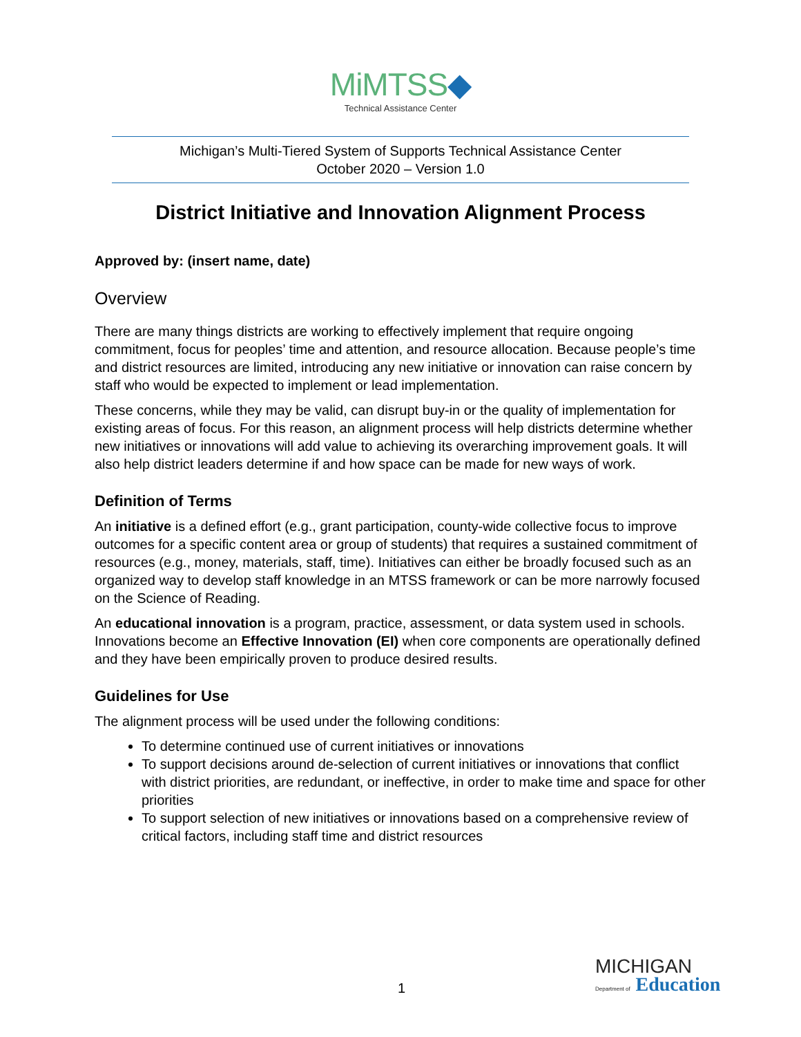MiMTSS◆
Technical Assistance Center
Michigan’s Multi-Tiered System of Supports Technical Assistance Center
October 2020 – Version 1.0
District Initiative and Innovation Alignment Process
Approved by: (insert name, date)
Overview
There are many things districts are working to effectively implement that require ongoing commitment, focus for peoples’ time and attention, and resource allocation. Because people’s time and district resources are limited, introducing any new initiative or innovation can raise concern by staff who would be expected to implement or lead implementation.
These concerns, while they may be valid, can disrupt buy-in or the quality of implementation for existing areas of focus. For this reason, an alignment process will help districts determine whether new initiatives or innovations will add value to achieving its overarching improvement goals. It will also help district leaders determine if and how space can be made for new ways of work.
Definition of Terms
An initiative is a defined effort (e.g., grant participation, county-wide collective focus to improve outcomes for a specific content area or group of students) that requires a sustained commitment of resources (e.g., money, materials, staff, time). Initiatives can either be broadly focused such as an organized way to develop staff knowledge in an MTSS framework or can be more narrowly focused on the Science of Reading.
An educational innovation is a program, practice, assessment, or data system used in schools. Innovations become an Effective Innovation (EI) when core components are operationally defined and they have been empirically proven to produce desired results.
Guidelines for Use
The alignment process will be used under the following conditions:
To determine continued use of current initiatives or innovations
To support decisions around de-selection of current initiatives or innovations that conflict with district priorities, are redundant, or ineffective, in order to make time and space for other priorities
To support selection of new initiatives or innovations based on a comprehensive review of critical factors, including staff time and district resources
1
MICHIGAN
Department of Education